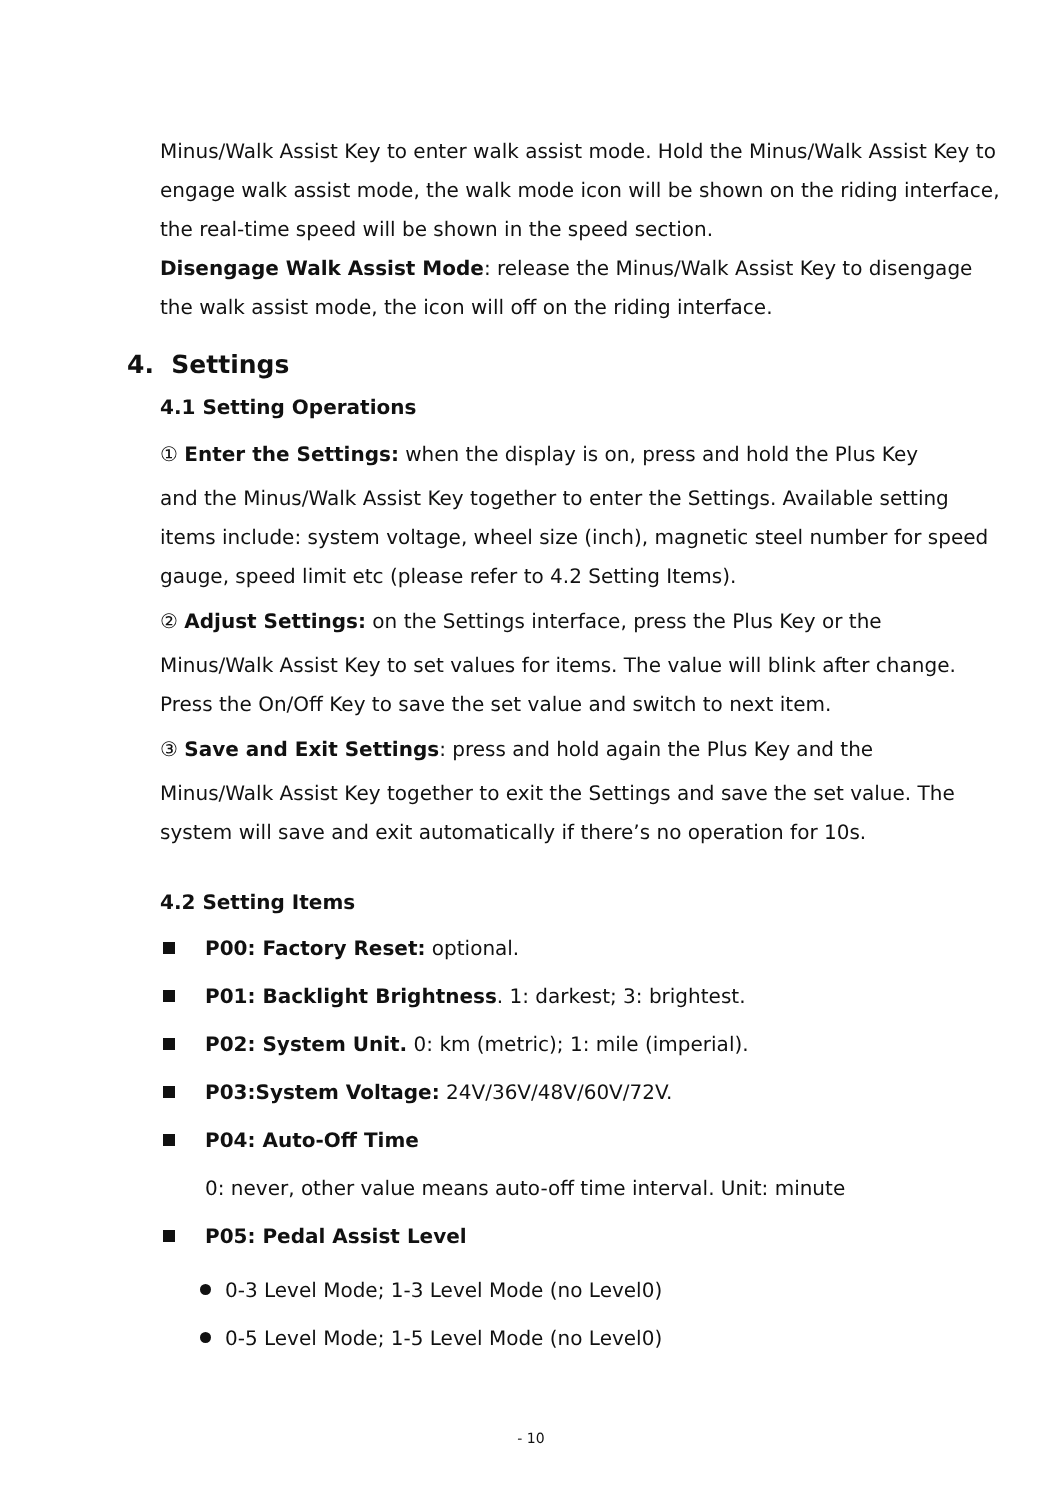Minus/Walk Assist Key to enter walk assist mode. Hold the Minus/Walk Assist Key to engage walk assist mode, the walk mode icon will be shown on the riding interface, the real-time speed will be shown in the speed section.
Disengage Walk Assist Mode: release the Minus/Walk Assist Key to disengage the walk assist mode, the icon will off on the riding interface.
4. Settings
4.1 Setting Operations
① Enter the Settings: when the display is on, press and hold the Plus Key
and the Minus/Walk Assist Key together to enter the Settings. Available setting items include: system voltage, wheel size (inch), magnetic steel number for speed gauge, speed limit etc (please refer to 4.2 Setting Items).
② Adjust Settings: on the Settings interface, press the Plus Key or the
Minus/Walk Assist Key to set values for items. The value will blink after change. Press the On/Off Key to save the set value and switch to next item.
③ Save and Exit Settings: press and hold again the Plus Key and the
Minus/Walk Assist Key together to exit the Settings and save the set value. The system will save and exit automatically if there’s no operation for 10s.
4.2 Setting Items
P00: Factory Reset: optional.
P01: Backlight Brightness. 1: darkest; 3: brightest.
P02: System Unit. 0: km (metric); 1: mile (imperial).
P03:System Voltage: 24V/36V/48V/60V/72V.
P04: Auto-Off Time
0: never, other value means auto-off time interval. Unit: minute
P05: Pedal Assist Level
0-3 Level Mode; 1-3 Level Mode (no Level0)
0-5 Level Mode; 1-5 Level Mode (no Level0)
- 10